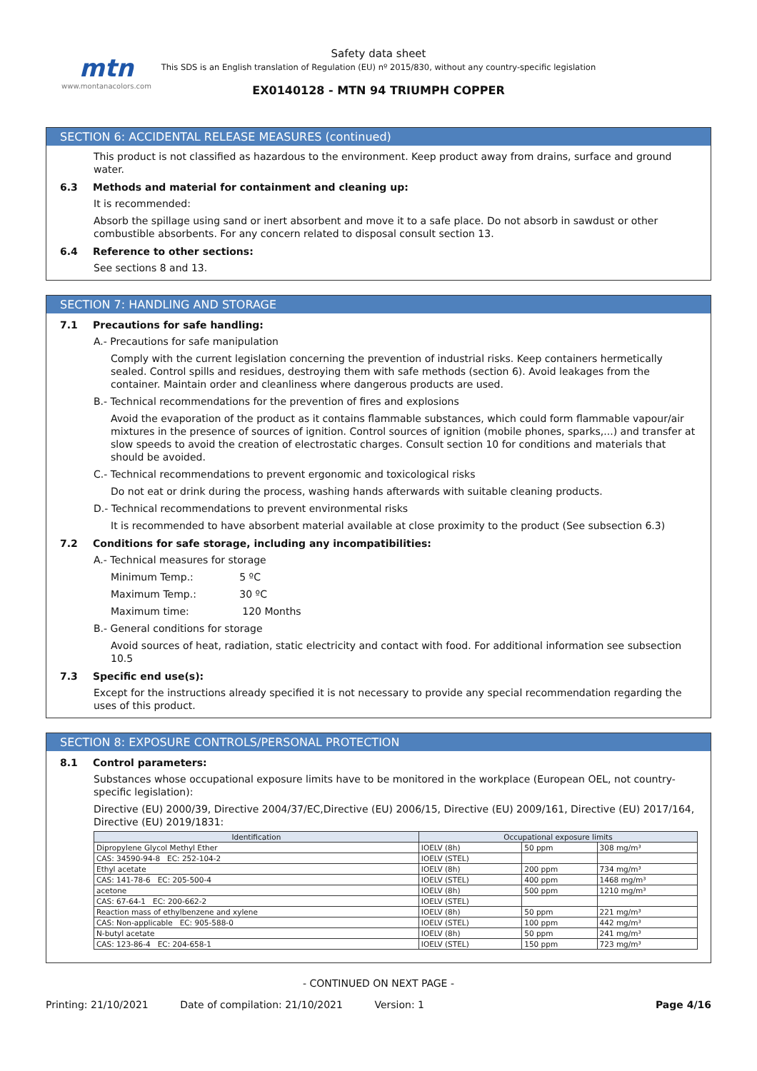mtn
www.montanacolors.com
Safety data sheet
This SDS is an English translation of Regulation (EU) nº 2015/830, without any country-specific legislation
EX0140128 - MTN 94 TRIUMPH COPPER
SECTION 6: ACCIDENTAL RELEASE MEASURES (continued)
This product is not classified as hazardous to the environment. Keep product away from drains, surface and ground water.
6.3 Methods and material for containment and cleaning up:
It is recommended:
Absorb the spillage using sand or inert absorbent and move it to a safe place. Do not absorb in sawdust or other combustible absorbents. For any concern related to disposal consult section 13.
6.4 Reference to other sections:
See sections 8 and 13.
SECTION 7: HANDLING AND STORAGE
7.1 Precautions for safe handling:
A.- Precautions for safe manipulation
Comply with the current legislation concerning the prevention of industrial risks. Keep containers hermetically sealed. Control spills and residues, destroying them with safe methods (section 6). Avoid leakages from the container. Maintain order and cleanliness where dangerous products are used.
B.- Technical recommendations for the prevention of fires and explosions
Avoid the evaporation of the product as it contains flammable substances, which could form flammable vapour/air mixtures in the presence of sources of ignition. Control sources of ignition (mobile phones, sparks,...) and transfer at slow speeds to avoid the creation of electrostatic charges. Consult section 10 for conditions and materials that should be avoided.
C.- Technical recommendations to prevent ergonomic and toxicological risks
Do not eat or drink during the process, washing hands afterwards with suitable cleaning products.
D.- Technical recommendations to prevent environmental risks
It is recommended to have absorbent material available at close proximity to the product (See subsection 6.3)
7.2 Conditions for safe storage, including any incompatibilities:
A.- Technical measures for storage
Minimum Temp.: 5 ºC
Maximum Temp.: 30 ºC
Maximum time: 120 Months
B.- General conditions for storage
Avoid sources of heat, radiation, static electricity and contact with food. For additional information see subsection 10.5
7.3 Specific end use(s):
Except for the instructions already specified it is not necessary to provide any special recommendation regarding the uses of this product.
SECTION 8: EXPOSURE CONTROLS/PERSONAL PROTECTION
8.1 Control parameters:
Substances whose occupational exposure limits have to be monitored in the workplace (European OEL, not country-specific legislation):
Directive (EU) 2000/39, Directive 2004/37/EC,Directive (EU) 2006/15, Directive (EU) 2009/161, Directive (EU) 2017/164, Directive (EU) 2019/1831:
| Identification | Occupational exposure limits | | |
| --- | --- | --- | --- |
| Dipropylene Glycol Methyl Ether | IOELV (8h) | 50 ppm | 308 mg/m³ |
| CAS: 34590-94-8 EC: 252-104-2 | IOELV (STEL) | | |
| Ethyl acetate | IOELV (8h) | 200 ppm | 734 mg/m³ |
| CAS: 141-78-6 EC: 205-500-4 | IOELV (STEL) | 400 ppm | 1468 mg/m³ |
| acetone | IOELV (8h) | 500 ppm | 1210 mg/m³ |
| CAS: 67-64-1 EC: 200-662-2 | IOELV (STEL) | | |
| Reaction mass of ethylbenzene and xylene | IOELV (8h) | 50 ppm | 221 mg/m³ |
| CAS: Non-applicable EC: 905-588-0 | IOELV (STEL) | 100 ppm | 442 mg/m³ |
| N-butyl acetate | IOELV (8h) | 50 ppm | 241 mg/m³ |
| CAS: 123-86-4 EC: 204-658-1 | IOELV (STEL) | 150 ppm | 723 mg/m³ |
- CONTINUED ON NEXT PAGE -
Printing: 21/10/2021 Date of compilation: 21/10/2021 Version: 1 Page 4/16